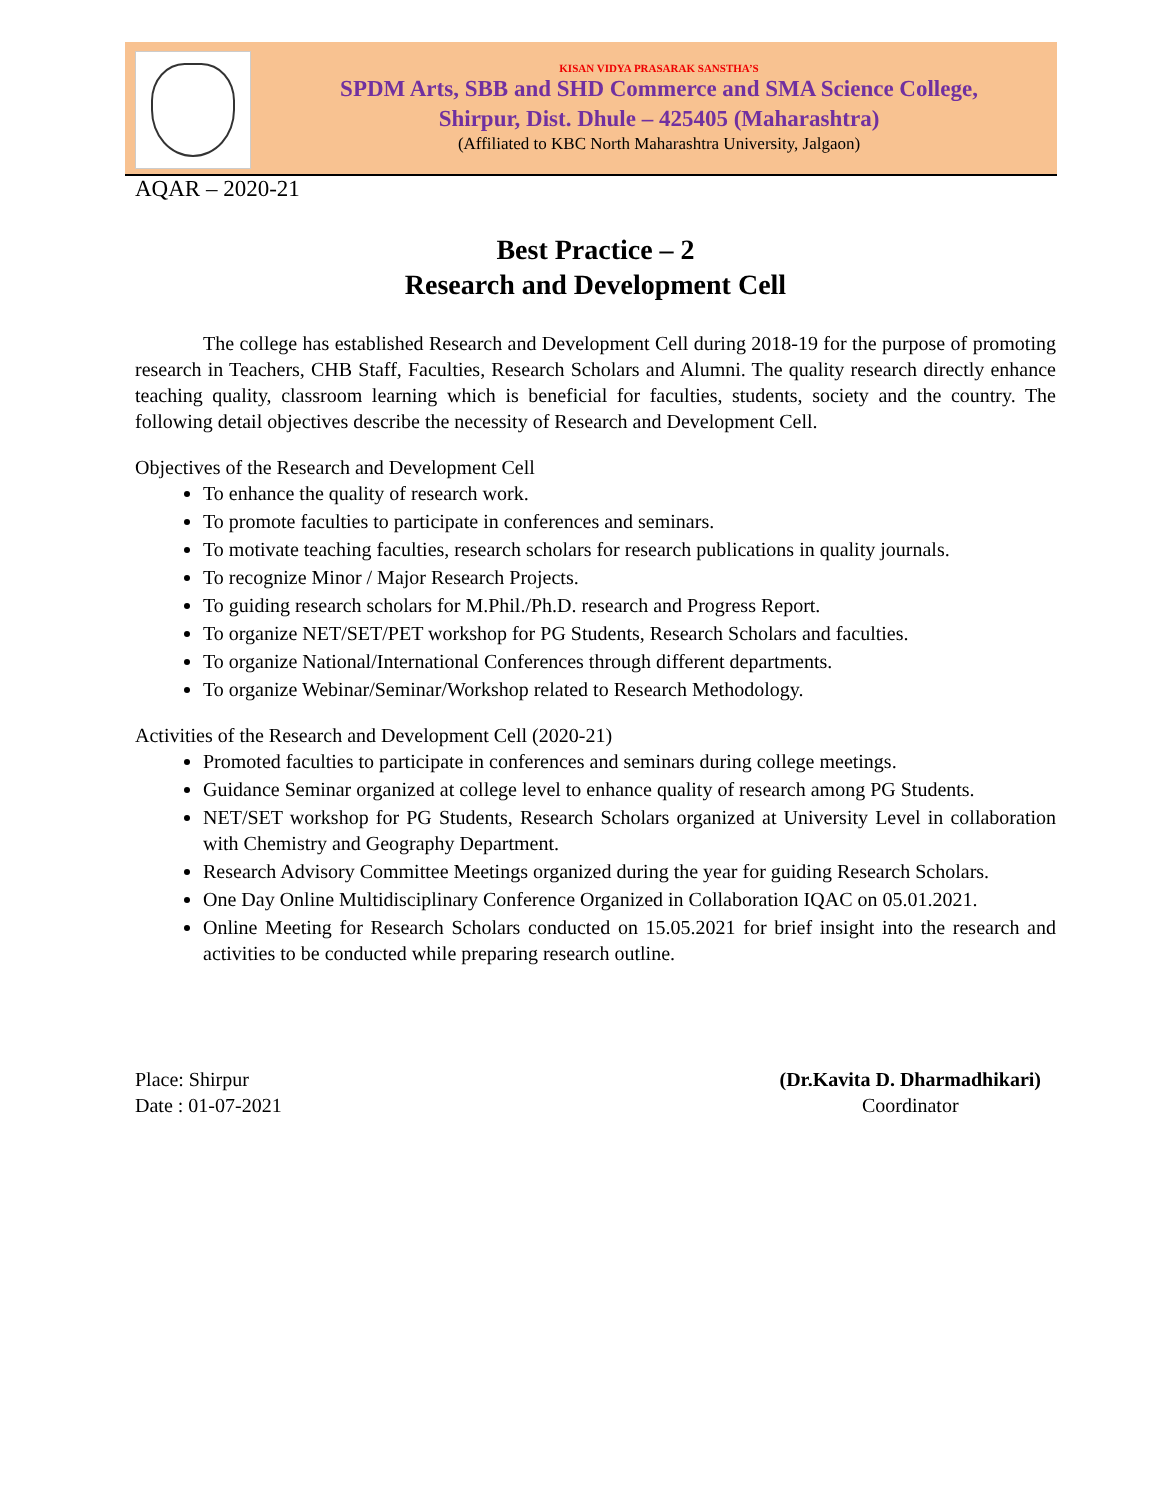KISAN VIDYA PRASARAK SANSTHA’S
SPDM Arts, SBB and SHD Commerce and SMA Science College,
Shirpur, Dist. Dhule – 425405 (Maharashtra)
(Affiliated to KBC North Maharashtra University, Jalgaon)
AQAR – 2020-21
Best Practice – 2
Research and Development Cell
The college has established Research and Development Cell during 2018-19 for the purpose of promoting research in Teachers, CHB Staff, Faculties, Research Scholars and Alumni. The quality research directly enhance teaching quality, classroom learning which is beneficial for faculties, students, society and the country. The following detail objectives describe the necessity of Research and Development Cell.
Objectives of the Research and Development Cell
To enhance the quality of research work.
To promote faculties to participate in conferences and seminars.
To motivate teaching faculties, research scholars for research publications in quality journals.
To recognize Minor / Major Research Projects.
To guiding research scholars for M.Phil./Ph.D. research and Progress Report.
To organize NET/SET/PET workshop for PG Students, Research Scholars and faculties.
To organize National/International Conferences through different departments.
To organize Webinar/Seminar/Workshop related to Research Methodology.
Activities of the Research and Development Cell (2020-21)
Promoted faculties to participate in conferences and seminars during college meetings.
Guidance Seminar organized at college level to enhance quality of research among PG Students.
NET/SET workshop for PG Students, Research Scholars organized at University Level in collaboration with Chemistry and Geography Department.
Research Advisory Committee Meetings organized during the year for guiding Research Scholars.
One Day Online Multidisciplinary Conference Organized in Collaboration IQAC on 05.01.2021.
Online Meeting for Research Scholars conducted on 15.05.2021 for brief insight into the research and activities to be conducted while preparing research outline.
Place: Shirpur
Date : 01-07-2021
(Dr.Kavita D. Dharmadhikari)
Coordinator